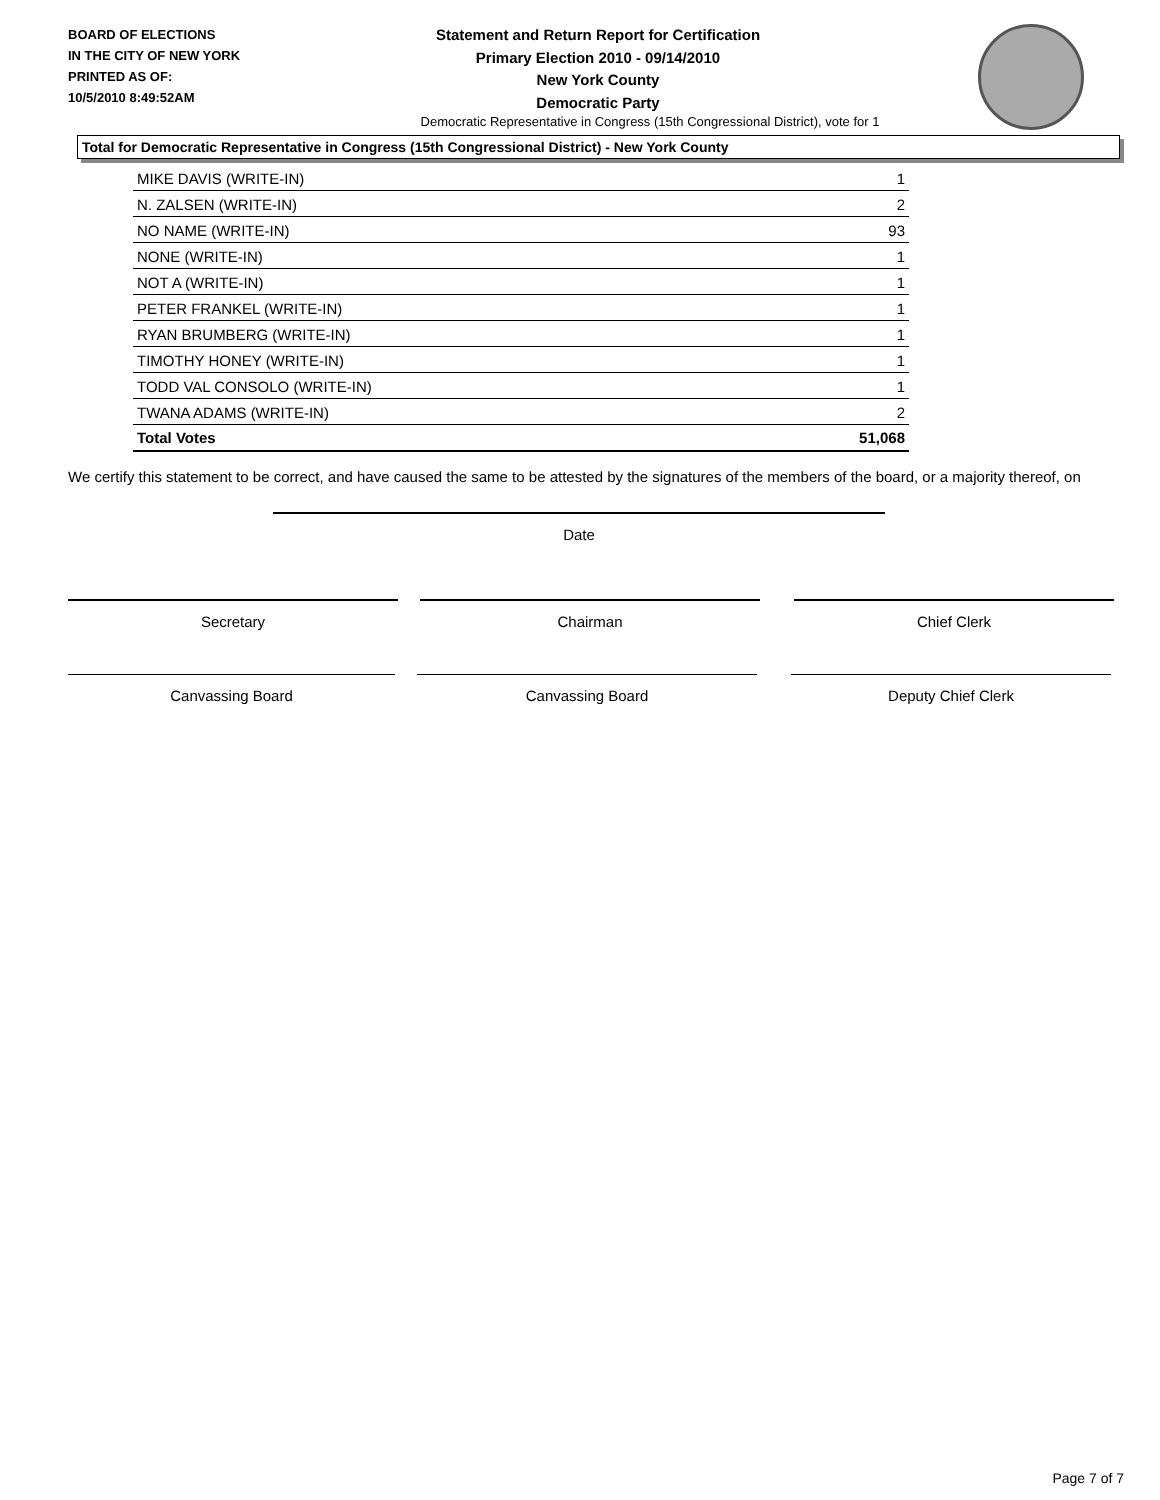BOARD OF ELECTIONS
IN THE CITY OF NEW YORK
PRINTED AS OF:
10/5/2010 8:49:52AM
Statement and Return Report for Certification
Primary Election 2010 - 09/14/2010
New York County
Democratic Party
Democratic Representative in Congress (15th Congressional District), vote for 1
Total for Democratic Representative in Congress (15th Congressional District) - New York County
| MIKE DAVIS (WRITE-IN) | 1 |
| N. ZALSEN (WRITE-IN) | 2 |
| NO NAME (WRITE-IN) | 93 |
| NONE (WRITE-IN) | 1 |
| NOT A (WRITE-IN) | 1 |
| PETER FRANKEL (WRITE-IN) | 1 |
| RYAN BRUMBERG (WRITE-IN) | 1 |
| TIMOTHY HONEY (WRITE-IN) | 1 |
| TODD VAL CONSOLO (WRITE-IN) | 1 |
| TWANA ADAMS (WRITE-IN) | 2 |
| Total Votes | 51,068 |
We certify this statement to be correct, and have caused the same to be attested by the signatures of the members of the board, or a majority thereof, on
Date
Secretary Chairman Chief Clerk
Canvassing Board Canvassing Board Deputy Chief Clerk
Page 7 of 7